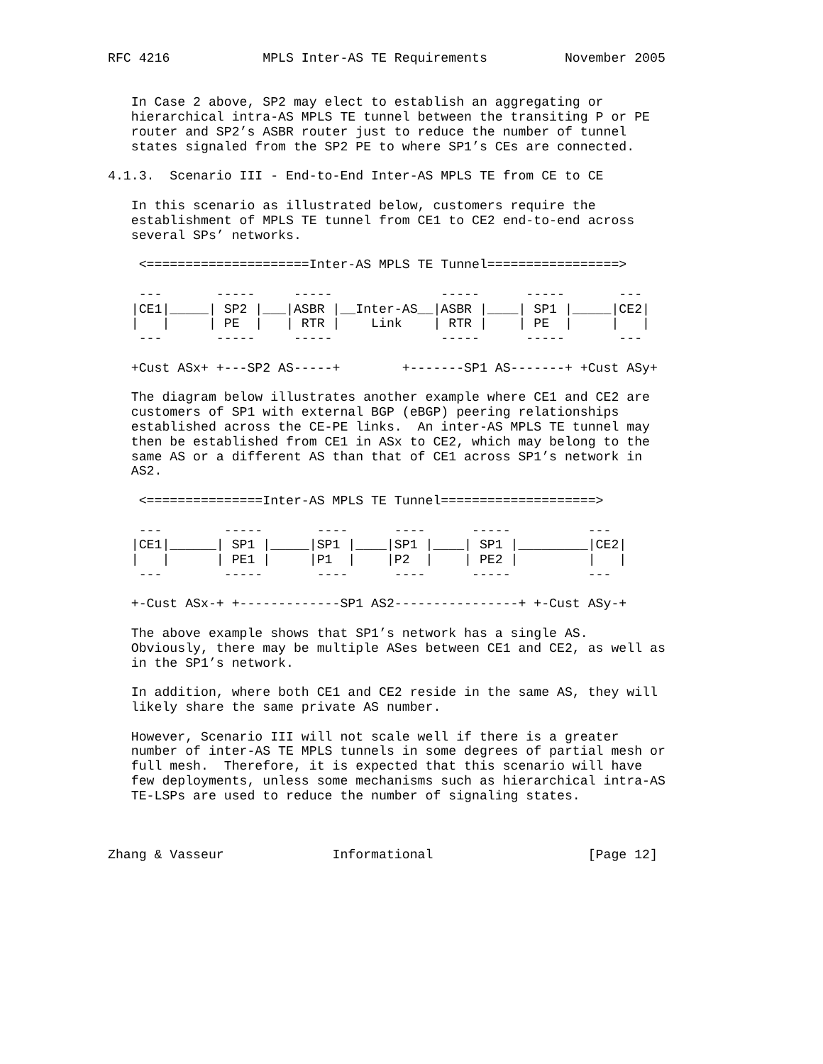RFC 4216            MPLS Inter-AS TE Requirements          November 2005


   In Case 2 above, SP2 may elect to establish an aggregating or
   hierarchical intra-AS MPLS TE tunnel between the transiting P or PE
   router and SP2’s ASBR router just to reduce the number of tunnel
   states signaled from the SP2 PE to where SP1’s CEs are connected.

4.1.3.  Scenario III - End-to-End Inter-AS MPLS TE from CE to CE

   In this scenario as illustrated below, customers require the
   establishment of MPLS TE tunnel from CE1 to CE2 end-to-end across
   several SPs’ networks.

    <=====================Inter-AS MPLS TE Tunnel=================>

    ---       -----     -----              -----      -----       ---
   |CE1|_____| SP2 |___|ASBR |__Inter-AS__|ASBR |____| SP1 |_____|CE2|
   |   |     | PE  |   | RTR |    Link    | RTR |    | PE  |     |   |
    ---       -----     -----              -----      -----       ---

   +Cust ASx+ +---SP2 AS-----+        +-------SP1 AS-------+ +Cust ASy+

   The diagram below illustrates another example where CE1 and CE2 are
   customers of SP1 with external BGP (eBGP) peering relationships
   established across the CE-PE links.  An inter-AS MPLS TE tunnel may
   then be established from CE1 in ASx to CE2, which may belong to the
   same AS or a different AS than that of CE1 across SP1’s network in
   AS2.

    <===============Inter-AS MPLS TE Tunnel====================>

    ---        -----       ----      ----      -----          ---
   |CE1|______| SP1 |_____|SP1 |____|SP1 |____| SP1 |_________|CE2|
   |   |      | PE1 |     |P1  |    |P2  |    | PE2 |         |   |
    ---        -----       ----      ----      -----          ---

   +-Cust ASx-+ +-------------SP1 AS2----------------+ +-Cust ASy-+

   The above example shows that SP1’s network has a single AS.
   Obviously, there may be multiple ASes between CE1 and CE2, as well as
   in the SP1’s network.

   In addition, where both CE1 and CE2 reside in the same AS, they will
   likely share the same private AS number.

   However, Scenario III will not scale well if there is a greater
   number of inter-AS TE MPLS tunnels in some degrees of partial mesh or
   full mesh.  Therefore, it is expected that this scenario will have
   few deployments, unless some mechanisms such as hierarchical intra-AS
   TE-LSPs are used to reduce the number of signaling states.



Zhang & Vasseur              Informational                    [Page 12]